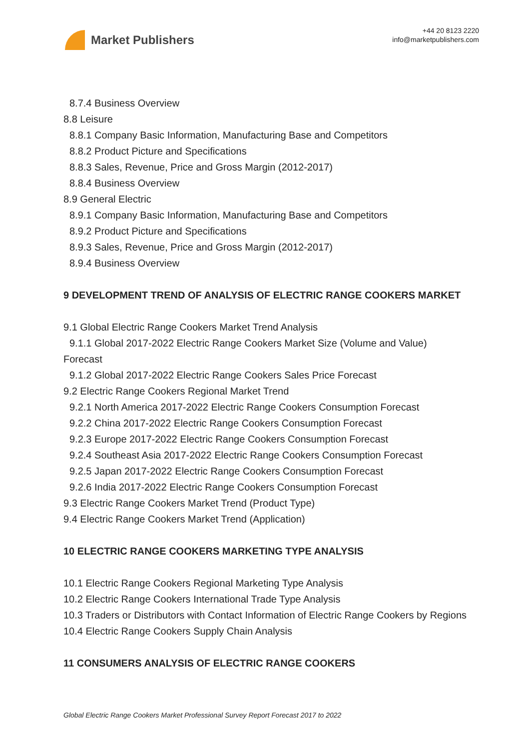Market Publishers
+44 20 8123 2220
info@marketpublishers.com
8.7.4 Business Overview
8.8 Leisure
8.8.1 Company Basic Information, Manufacturing Base and Competitors
8.8.2 Product Picture and Specifications
8.8.3 Sales, Revenue, Price and Gross Margin (2012-2017)
8.8.4 Business Overview
8.9 General Electric
8.9.1 Company Basic Information, Manufacturing Base and Competitors
8.9.2 Product Picture and Specifications
8.9.3 Sales, Revenue, Price and Gross Margin (2012-2017)
8.9.4 Business Overview
9 DEVELOPMENT TREND OF ANALYSIS OF ELECTRIC RANGE COOKERS MARKET
9.1 Global Electric Range Cookers Market Trend Analysis
9.1.1 Global 2017-2022 Electric Range Cookers Market Size (Volume and Value)
Forecast
9.1.2 Global 2017-2022 Electric Range Cookers Sales Price Forecast
9.2 Electric Range Cookers Regional Market Trend
9.2.1 North America 2017-2022 Electric Range Cookers Consumption Forecast
9.2.2 China 2017-2022 Electric Range Cookers Consumption Forecast
9.2.3 Europe 2017-2022 Electric Range Cookers Consumption Forecast
9.2.4 Southeast Asia 2017-2022 Electric Range Cookers Consumption Forecast
9.2.5 Japan 2017-2022 Electric Range Cookers Consumption Forecast
9.2.6 India 2017-2022 Electric Range Cookers Consumption Forecast
9.3 Electric Range Cookers Market Trend (Product Type)
9.4 Electric Range Cookers Market Trend (Application)
10 ELECTRIC RANGE COOKERS MARKETING TYPE ANALYSIS
10.1 Electric Range Cookers Regional Marketing Type Analysis
10.2 Electric Range Cookers International Trade Type Analysis
10.3 Traders or Distributors with Contact Information of Electric Range Cookers by Regions
10.4 Electric Range Cookers Supply Chain Analysis
11 CONSUMERS ANALYSIS OF ELECTRIC RANGE COOKERS
Global Electric Range Cookers Market Professional Survey Report Forecast 2017 to 2022